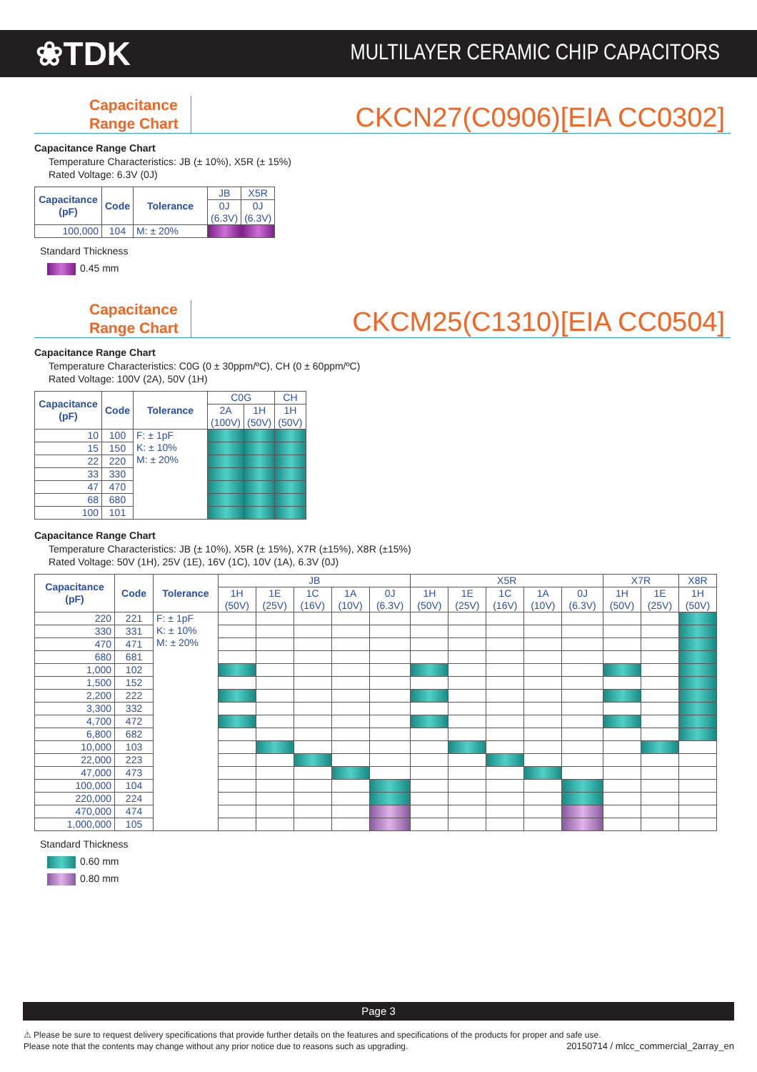❀TDK
MULTILAYER CERAMIC CHIP CAPACITORS
Capacitance
Range Chart
CKCN27(C0906)[EIA CC0302]
Capacitance Range Chart
Temperature Characteristics: JB (± 10%), X5R (± 15%)
Rated Voltage: 6.3V (0J)
| Capacitance (pF) | Code | Tolerance | JB | X5R |
| | | | 0J (6.3V) | 0J (6.3V) |
| 100,000 | 104 | M: ± 20% | | |
Standard Thickness
0.45 mm
Capacitance
Range Chart
CKCM25(C1310)[EIA CC0504]
Capacitance Range Chart
Temperature Characteristics: C0G (0 ± 30ppm/ºC), CH (0 ± 60ppm/ºC)
Rated Voltage: 100V (2A), 50V (1H)
| Capacitance (pF) | Code | Tolerance | C0G | | CH |
| | | | 2A (100V) | 1H (50V) | 1H (50V) |
| 10 | 100 | F: ± 1pF K: ± 10% M: ± 20% | | | |
| 15 | 150 | | | | |
| 22 | 220 | | | | |
| 33 | 330 | | | | |
| 47 | 470 | | | | |
| 68 | 680 | | | | |
| 100 | 101 | | | | |
Capacitance Range Chart
Temperature Characteristics: JB (± 10%), X5R (± 15%), X7R (±15%), X8R (±15%)
Rated Voltage: 50V (1H), 25V (1E), 16V (1C), 10V (1A), 6.3V (0J)
| Capacitance (pF) | Code | Tolerance | JB | | | | | X5R | | | | | X7R | | X8R |
| | | | 1H (50V) | 1E (25V) | 1C (16V) | 1A (10V) | 0J (6.3V) | 1H (50V) | 1E (25V) | 1C (16V) | 1A (10V) | 0J (6.3V) | 1H (50V) | 1E (25V) | 1H (50V) |
| 220 | 221 | F: ± 1pF K: ± 10% M: ± 20% | | | | | | | | | | | | | |
| 330 | 331 | | | | | | | | | | | | | | |
| 470 | 471 | | | | | | | | | | | | | | |
| 680 | 681 | | | | | | | | | | | | | | |
| 1,000 | 102 | | | | | | | | | | | | | | |
| 1,500 | 152 | | | | | | | | | | | | | | |
| 2,200 | 222 | | | | | | | | | | | | | | |
| 3,300 | 332 | | | | | | | | | | | | | | |
| 4,700 | 472 | | | | | | | | | | | | | | |
| 6,800 | 682 | | | | | | | | | | | | | | |
| 10,000 | 103 | | | | | | | | | | | | | | |
| 22,000 | 223 | | | | | | | | | | | | | | |
| 47,000 | 473 | | | | | | | | | | | | | | |
| 100,000 | 104 | | | | | | | | | | | | | | |
| 220,000 | 224 | | | | | | | | | | | | | | |
| 470,000 | 474 | | | | | | | | | | | | | | |
| 1,000,000 | 105 | | | | | | | | | | | | | | |
Standard Thickness
0.60 mm
0.80 mm
Page 3
⚠ Please be sure to request delivery specifications that provide further details on the features and specifications of the products for proper and safe use.
Please note that the contents may change without any prior notice due to reasons such as upgrading. 20150714 / mlcc_commercial_2array_en